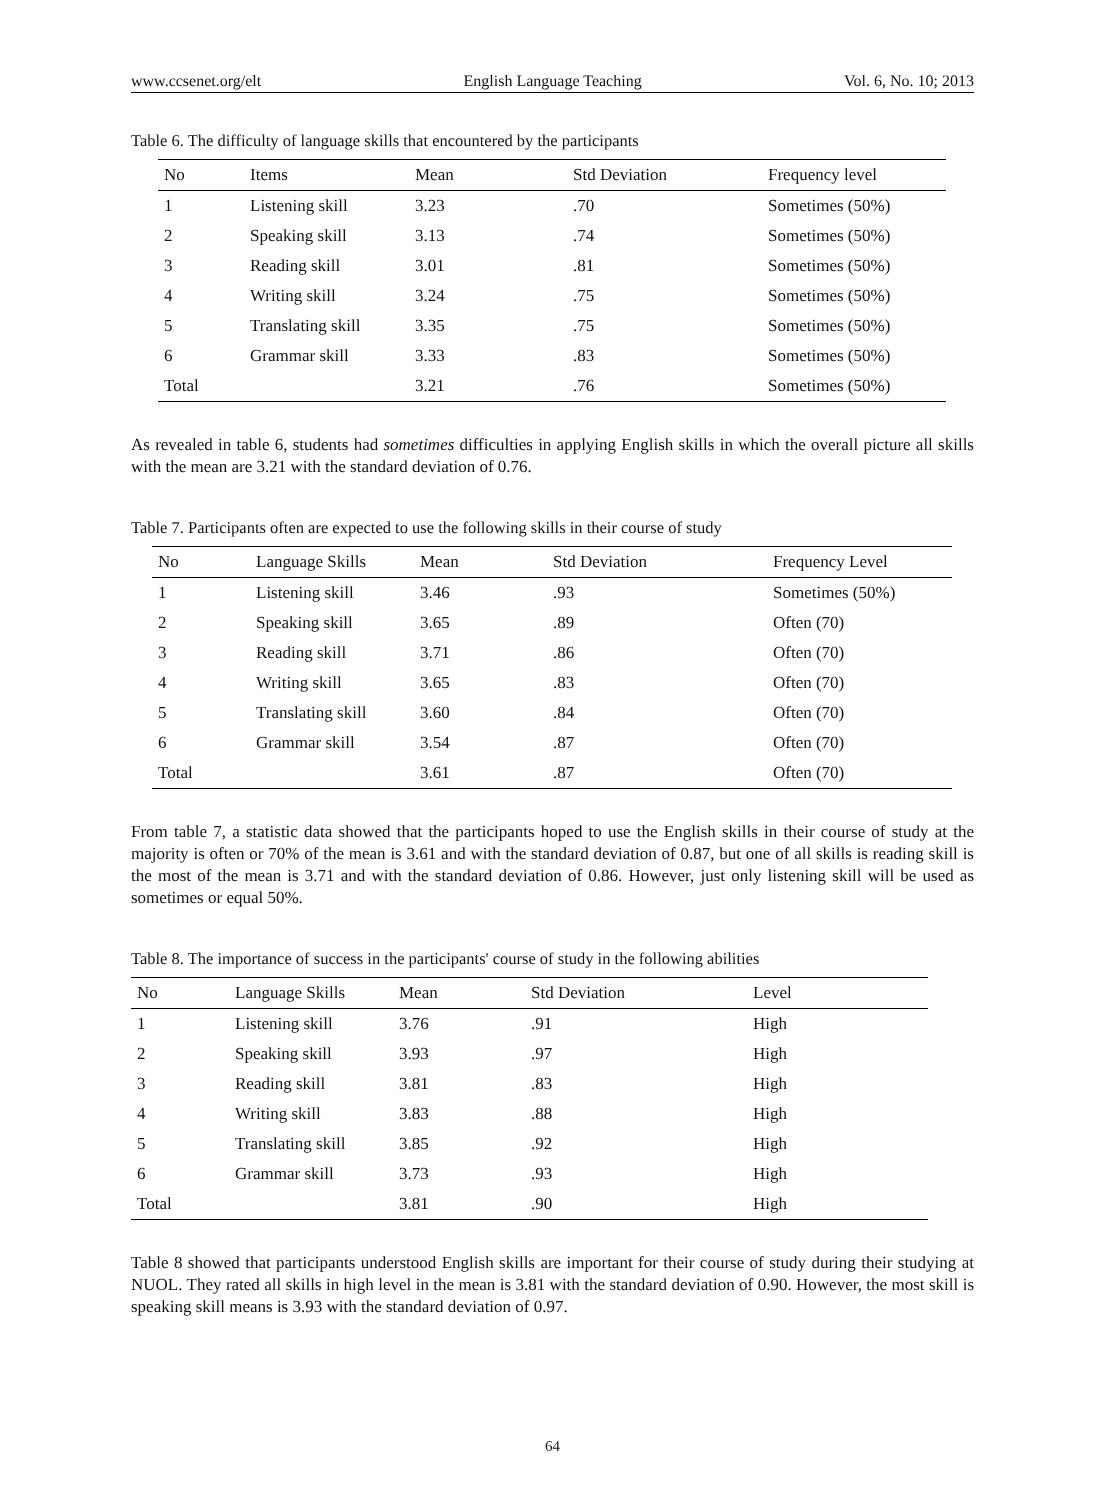www.ccsenet.org/elt English Language Teaching Vol. 6, No. 10; 2013
Table 6. The difficulty of language skills that encountered by the participants
| No | Items | Mean | Std Deviation | Frequency level |
| --- | --- | --- | --- | --- |
| 1 | Listening skill | 3.23 | .70 | Sometimes (50%) |
| 2 | Speaking skill | 3.13 | .74 | Sometimes (50%) |
| 3 | Reading skill | 3.01 | .81 | Sometimes (50%) |
| 4 | Writing skill | 3.24 | .75 | Sometimes (50%) |
| 5 | Translating skill | 3.35 | .75 | Sometimes (50%) |
| 6 | Grammar skill | 3.33 | .83 | Sometimes (50%) |
| Total | | 3.21 | .76 | Sometimes (50%) |
As revealed in table 6, students had sometimes difficulties in applying English skills in which the overall picture all skills with the mean are 3.21 with the standard deviation of 0.76.
Table 7. Participants often are expected to use the following skills in their course of study
| No | Language Skills | Mean | Std Deviation | Frequency Level |
| --- | --- | --- | --- | --- |
| 1 | Listening skill | 3.46 | .93 | Sometimes (50%) |
| 2 | Speaking skill | 3.65 | .89 | Often (70) |
| 3 | Reading skill | 3.71 | .86 | Often (70) |
| 4 | Writing skill | 3.65 | .83 | Often (70) |
| 5 | Translating skill | 3.60 | .84 | Often (70) |
| 6 | Grammar skill | 3.54 | .87 | Often (70) |
| Total | | 3.61 | .87 | Often (70) |
From table 7, a statistic data showed that the participants hoped to use the English skills in their course of study at the majority is often or 70% of the mean is 3.61 and with the standard deviation of 0.87, but one of all skills is reading skill is the most of the mean is 3.71 and with the standard deviation of 0.86. However, just only listening skill will be used as sometimes or equal 50%.
Table 8. The importance of success in the participants' course of study in the following abilities
| No | Language Skills | Mean | Std Deviation | Level |
| --- | --- | --- | --- | --- |
| 1 | Listening skill | 3.76 | .91 | High |
| 2 | Speaking skill | 3.93 | .97 | High |
| 3 | Reading skill | 3.81 | .83 | High |
| 4 | Writing skill | 3.83 | .88 | High |
| 5 | Translating skill | 3.85 | .92 | High |
| 6 | Grammar skill | 3.73 | .93 | High |
| Total | | 3.81 | .90 | High |
Table 8 showed that participants understood English skills are important for their course of study during their studying at NUOL. They rated all skills in high level in the mean is 3.81 with the standard deviation of 0.90. However, the most skill is speaking skill means is 3.93 with the standard deviation of 0.97.
64